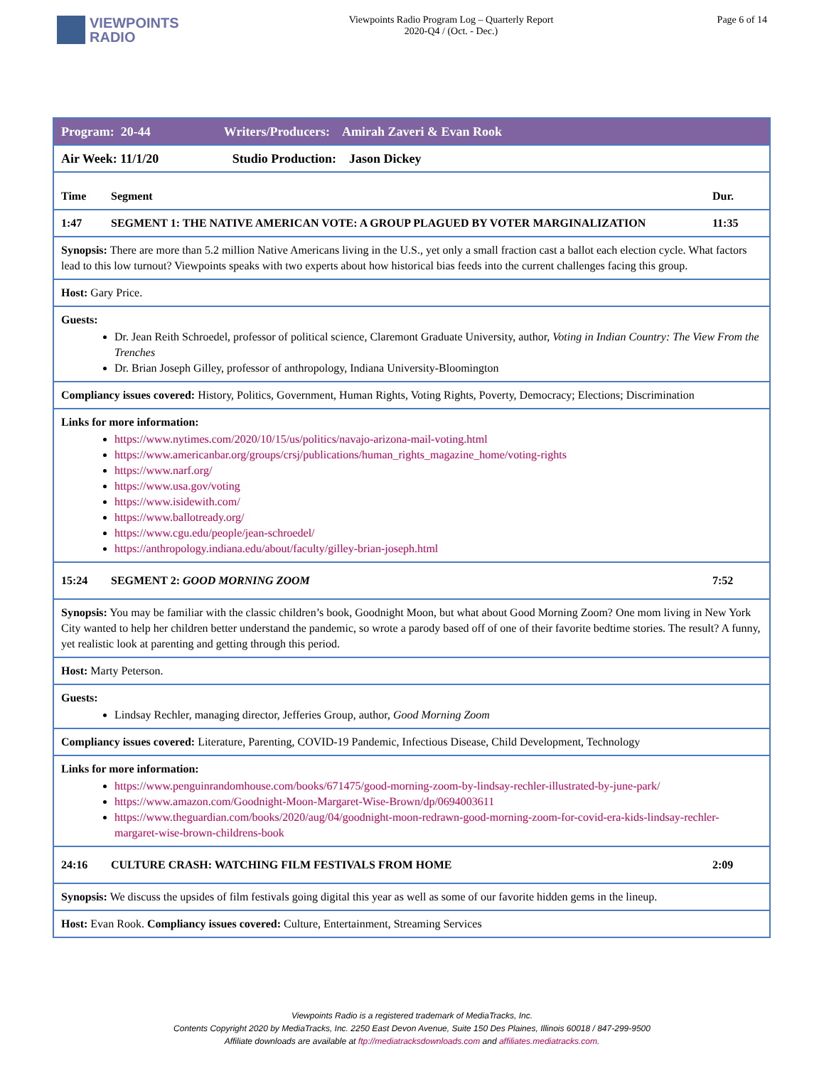VIEWPOINTS
RADIO
Viewpoints Radio Program Log – Quarterly Report
2020-Q4 / (Oct. - Dec.)
Page 6 of 14
| Program: 20-44 Writers/Producers: Amirah Zaveri & Evan Rook | | |
| Air Week: 11/1/20 Studio Production: Jason Dickey | | |
| Time | Segment | Dur. |
| 1:47 | SEGMENT 1: THE NATIVE AMERICAN VOTE: A GROUP PLAGUED BY VOTER MARGINALIZATION | 11:35 |
| Synopsis: There are more than 5.2 million Native Americans living in the U.S., yet only a small fraction cast a ballot each election cycle. What factors lead to this low turnout? Viewpoints speaks with two experts about how historical bias feeds into the current challenges facing this group. | | |
| Host: Gary Price. | | |
| Guests: Dr. Jean Reith Schroedel, professor of political science, Claremont Graduate University, author, Voting in Indian Country: The View From the Trenches Dr. Brian Joseph Gilley, professor of anthropology, Indiana University-Bloomington | | |
| Compliancy issues covered: History, Politics, Government, Human Rights, Voting Rights, Poverty, Democracy; Elections; Discrimination | | |
| Links for more information: https://www.nytimes.com/2020/10/15/us/politics/navajo-arizona-mail-voting.html https://www.americanbar.org/groups/crsj/publications/human_rights_magazine_home/voting-rights https://www.narf.org/ https://www.usa.gov/voting https://www.isidewith.com/ https://www.ballotready.org/ https://www.cgu.edu/people/jean-schroedel/ https://anthropology.indiana.edu/about/faculty/gilley-brian-joseph.html | | |
| 15:24 | SEGMENT 2: GOOD MORNING ZOOM | 7:52 |
| Synopsis: You may be familiar with the classic children’s book, Goodnight Moon, but what about Good Morning Zoom? One mom living in New York City wanted to help her children better understand the pandemic, so wrote a parody based off of one of their favorite bedtime stories. The result? A funny, yet realistic look at parenting and getting through this period. | | |
| Host: Marty Peterson. | | |
| Guests: Lindsay Rechler, managing director, Jefferies Group, author, Good Morning Zoom | | |
| Compliancy issues covered: Literature, Parenting, COVID-19 Pandemic, Infectious Disease, Child Development, Technology | | |
| Links for more information: https://www.penguinrandomhouse.com/books/671475/good-morning-zoom-by-lindsay-rechler-illustrated-by-june-park/ https://www.amazon.com/Goodnight-Moon-Margaret-Wise-Brown/dp/0694003611 https://www.theguardian.com/books/2020/aug/04/goodnight-moon-redrawn-good-morning-zoom-for-covid-era-kids-lindsay-rechler-margaret-wise-brown-childrens-book | | |
| 24:16 | CULTURE CRASH: WATCHING FILM FESTIVALS FROM HOME | 2:09 |
| Synopsis: We discuss the upsides of film festivals going digital this year as well as some of our favorite hidden gems in the lineup. | | |
| Host: Evan Rook. Compliancy issues covered: Culture, Entertainment, Streaming Services | | |
Viewpoints Radio is a registered trademark of MediaTracks, Inc.
Contents Copyright 2020 by MediaTracks, Inc. 2250 East Devon Avenue, Suite 150 Des Plaines, Illinois 60018 / 847-299-9500
Affiliate downloads are available at ftp://mediatracksdownloads.com and affiliates.mediatracks.com.